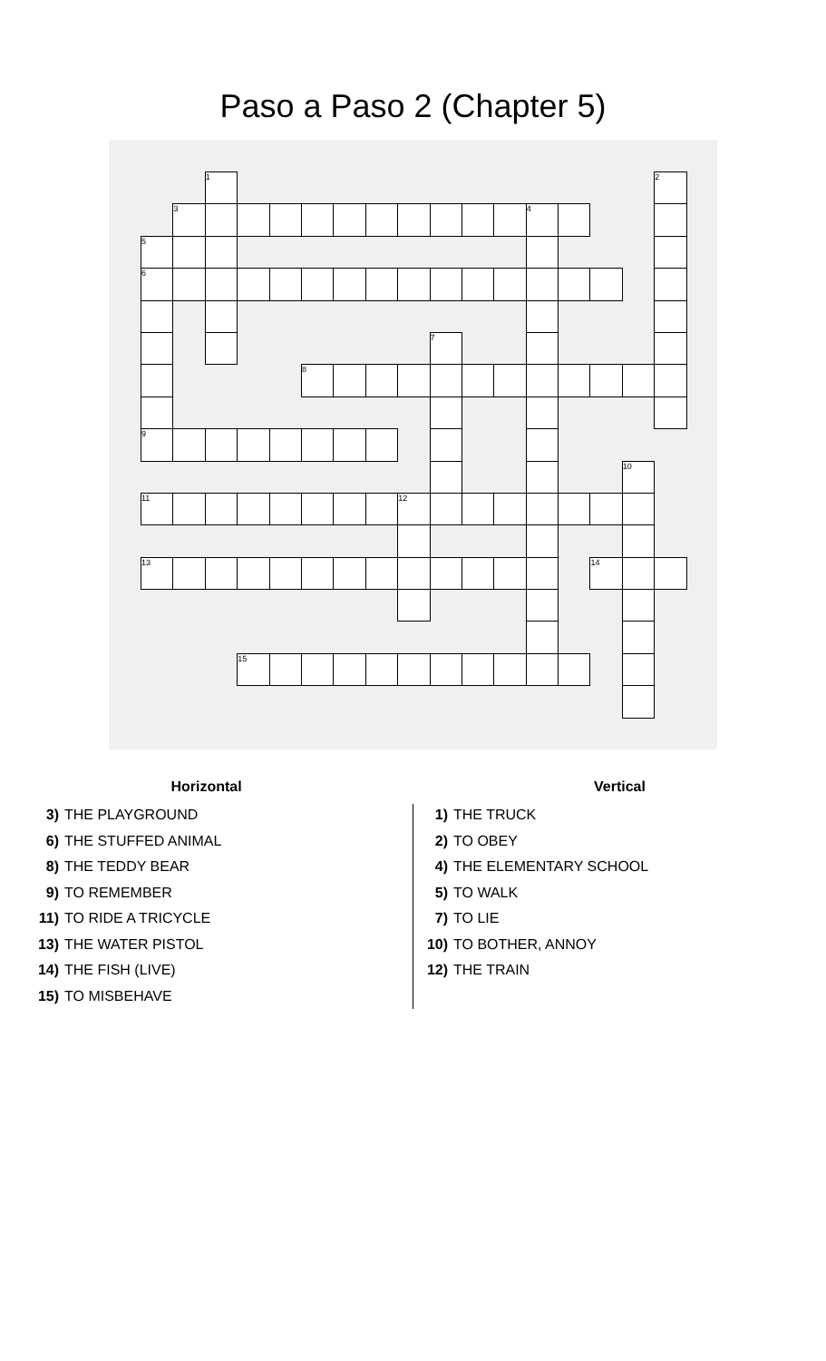Paso a Paso 2 (Chapter 5)
| | | 1 | | | | | | | | | | | | | | 2 |
| | 3 | | | | | | | | | | | 4 | | | | |
| 5 | | | | | | | | | | | | | | | | |
| 6 | | | | | | | | | | | | | | | | |
| | | | | | | | | | 7 | | | | | | | |
| | | | | | 8 | | | | | | | | | | | |
| 9 | | | | | | | | | | | | | | | | |
| | | | | | | | | | | | | | | | 10 | |
| 11 | | | | | | | | 12 | | | | | | | | |
| 13 | | | | | | | | | | | | | | 14 | | |
| | | | 15 | | | | | | | | | | | | | |
Horizontal
3) THE PLAYGROUND
6) THE STUFFED ANIMAL
8) THE TEDDY BEAR
9) TO REMEMBER
11) TO RIDE A TRICYCLE
13) THE WATER PISTOL
14) THE FISH (LIVE)
15) TO MISBEHAVE
Vertical
1) THE TRUCK
2) TO OBEY
4) THE ELEMENTARY SCHOOL
5) TO WALK
7) TO LIE
10) TO BOTHER, ANNOY
12) THE TRAIN